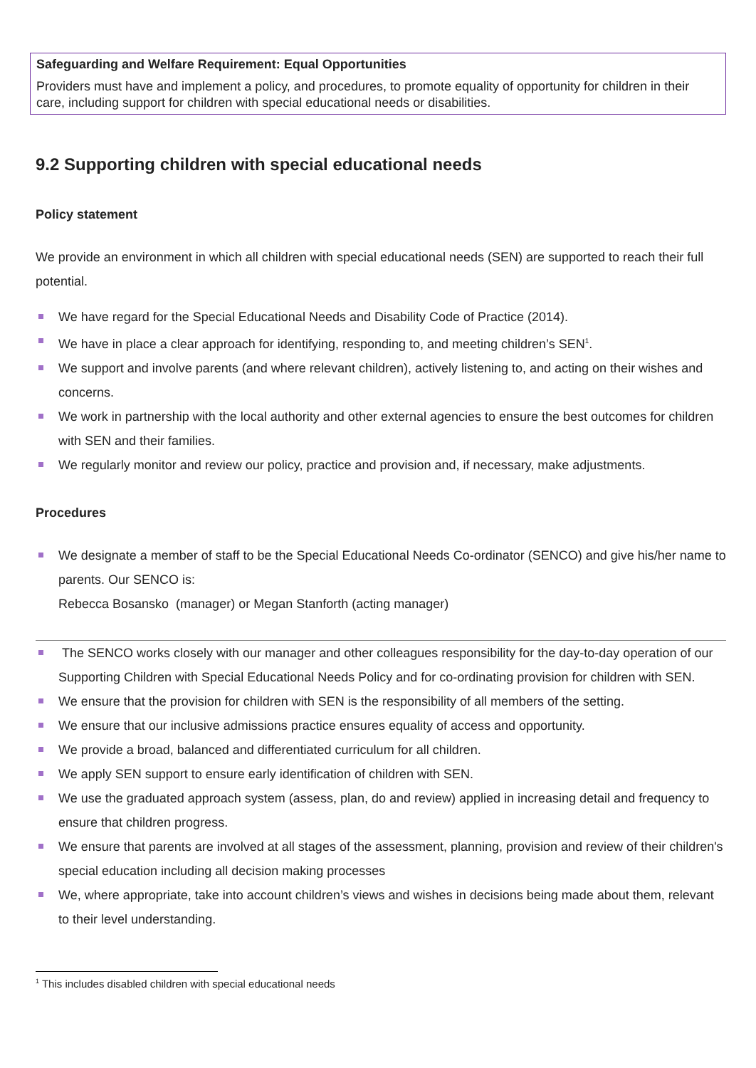Safeguarding and Welfare Requirement: Equal Opportunities
Providers must have and implement a policy, and procedures, to promote equality of opportunity for children in their care, including support for children with special educational needs or disabilities.
9.2 Supporting children with special educational needs
Policy statement
We provide an environment in which all children with special educational needs (SEN) are supported to reach their full potential.
We have regard for the Special Educational Needs and Disability Code of Practice (2014).
We have in place a clear approach for identifying, responding to, and meeting children’s SEN<sup>1</sup>.
We support and involve parents (and where relevant children), actively listening to, and acting on their wishes and concerns.
We work in partnership with the local authority and other external agencies to ensure the best outcomes for children with SEN and their families.
We regularly monitor and review our policy, practice and provision and, if necessary, make adjustments.
Procedures
We designate a member of staff to be the Special Educational Needs Co-ordinator (SENCO) and give his/her name to parents. Our SENCO is:
Rebecca Bosansko (manager) or Megan Stanforth (acting manager)
The SENCO works closely with our manager and other colleagues responsibility for the day-to-day operation of our Supporting Children with Special Educational Needs Policy and for co-ordinating provision for children with SEN.
We ensure that the provision for children with SEN is the responsibility of all members of the setting.
We ensure that our inclusive admissions practice ensures equality of access and opportunity.
We provide a broad, balanced and differentiated curriculum for all children.
We apply SEN support to ensure early identification of children with SEN.
We use the graduated approach system (assess, plan, do and review) applied in increasing detail and frequency to ensure that children progress.
We ensure that parents are involved at all stages of the assessment, planning, provision and review of their children's special education including all decision making processes
We, where appropriate, take into account children’s views and wishes in decisions being made about them, relevant to their level understanding.
<sup>1</sup> This includes disabled children with special educational needs